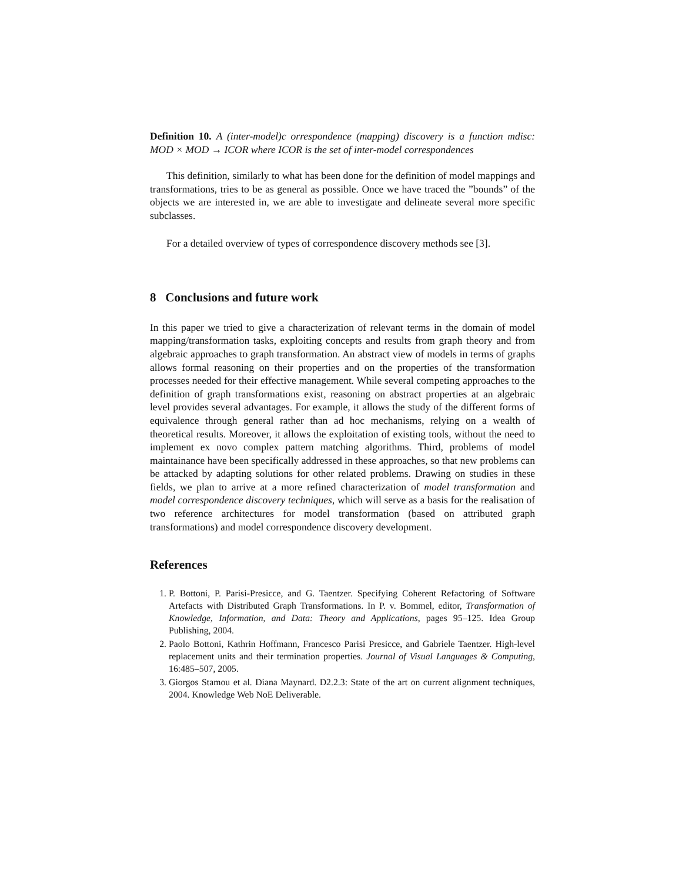Definition 10. A (inter-model)c orrespondence (mapping) discovery is a function mdisc: MOD × MOD → ICOR where ICOR is the set of inter-model correspondences
This definition, similarly to what has been done for the definition of model mappings and transformations, tries to be as general as possible. Once we have traced the ”bounds” of the objects we are interested in, we are able to investigate and delineate several more specific subclasses.
For a detailed overview of types of correspondence discovery methods see [3].
8 Conclusions and future work
In this paper we tried to give a characterization of relevant terms in the domain of model mapping/transformation tasks, exploiting concepts and results from graph theory and from algebraic approaches to graph transformation. An abstract view of models in terms of graphs allows formal reasoning on their properties and on the properties of the transformation processes needed for their effective management. While several competing approaches to the definition of graph transformations exist, reasoning on abstract properties at an algebraic level provides several advantages. For example, it allows the study of the different forms of equivalence through general rather than ad hoc mechanisms, relying on a wealth of theoretical results. Moreover, it allows the exploitation of existing tools, without the need to implement ex novo complex pattern matching algorithms. Third, problems of model maintainance have been specifically addressed in these approaches, so that new problems can be attacked by adapting solutions for other related problems. Drawing on studies in these fields, we plan to arrive at a more refined characterization of model transformation and model correspondence discovery techniques, which will serve as a basis for the realisation of two reference architectures for model transformation (based on attributed graph transformations) and model correspondence discovery development.
References
1. P. Bottoni, P. Parisi-Presicce, and G. Taentzer. Specifying Coherent Refactoring of Software Artefacts with Distributed Graph Transformations. In P. v. Bommel, editor, Transformation of Knowledge, Information, and Data: Theory and Applications, pages 95–125. Idea Group Publishing, 2004.
2. Paolo Bottoni, Kathrin Hoffmann, Francesco Parisi Presicce, and Gabriele Taentzer. High-level replacement units and their termination properties. Journal of Visual Languages & Computing, 16:485–507, 2005.
3. Giorgos Stamou et al. Diana Maynard. D2.2.3: State of the art on current alignment techniques, 2004. Knowledge Web NoE Deliverable.